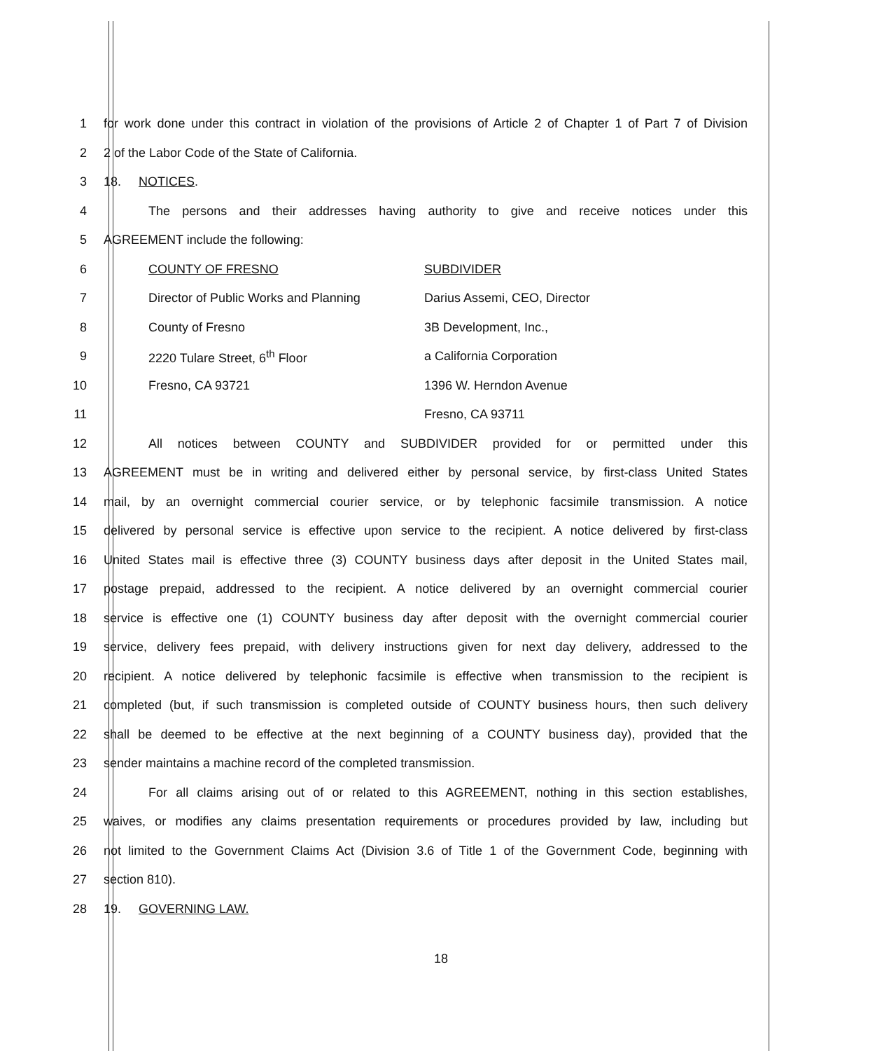1 for work done under this contract in violation of the provisions of Article 2 of Chapter 1 of Part 7 of Division
2 2 of the Labor Code of the State of California.
3 18. NOTICES.
4 The persons and their addresses having authority to give and receive notices under this
5 AGREEMENT include the following:
6 COUNTY OF FRESNO SUBDIVIDER
7 Director of Public Works and Planning Darius Assemi, CEO, Director
8 County of Fresno 3B Development, Inc.,
9 2220 Tulare Street, 6<sup>th</sup> Floor a California Corporation
10 Fresno, CA 93721 1396 W. Herndon Avenue
11 Fresno, CA 93711
12 All notices between COUNTY and SUBDIVIDER provided for or permitted under this
13 AGREEMENT must be in writing and delivered either by personal service, by first-class United States
14 mail, by an overnight commercial courier service, or by telephonic facsimile transmission. A notice
15 delivered by personal service is effective upon service to the recipient. A notice delivered by first-class
16 United States mail is effective three (3) COUNTY business days after deposit in the United States mail,
17 postage prepaid, addressed to the recipient. A notice delivered by an overnight commercial courier
18 service is effective one (1) COUNTY business day after deposit with the overnight commercial courier
19 service, delivery fees prepaid, with delivery instructions given for next day delivery, addressed to the
20 recipient. A notice delivered by telephonic facsimile is effective when transmission to the recipient is
21 completed (but, if such transmission is completed outside of COUNTY business hours, then such delivery
22 shall be deemed to be effective at the next beginning of a COUNTY business day), provided that the
23 sender maintains a machine record of the completed transmission.
24 For all claims arising out of or related to this AGREEMENT, nothing in this section establishes,
25 waives, or modifies any claims presentation requirements or procedures provided by law, including but
26 not limited to the Government Claims Act (Division 3.6 of Title 1 of the Government Code, beginning with
27 section 810).
28 19. GOVERNING LAW.
18